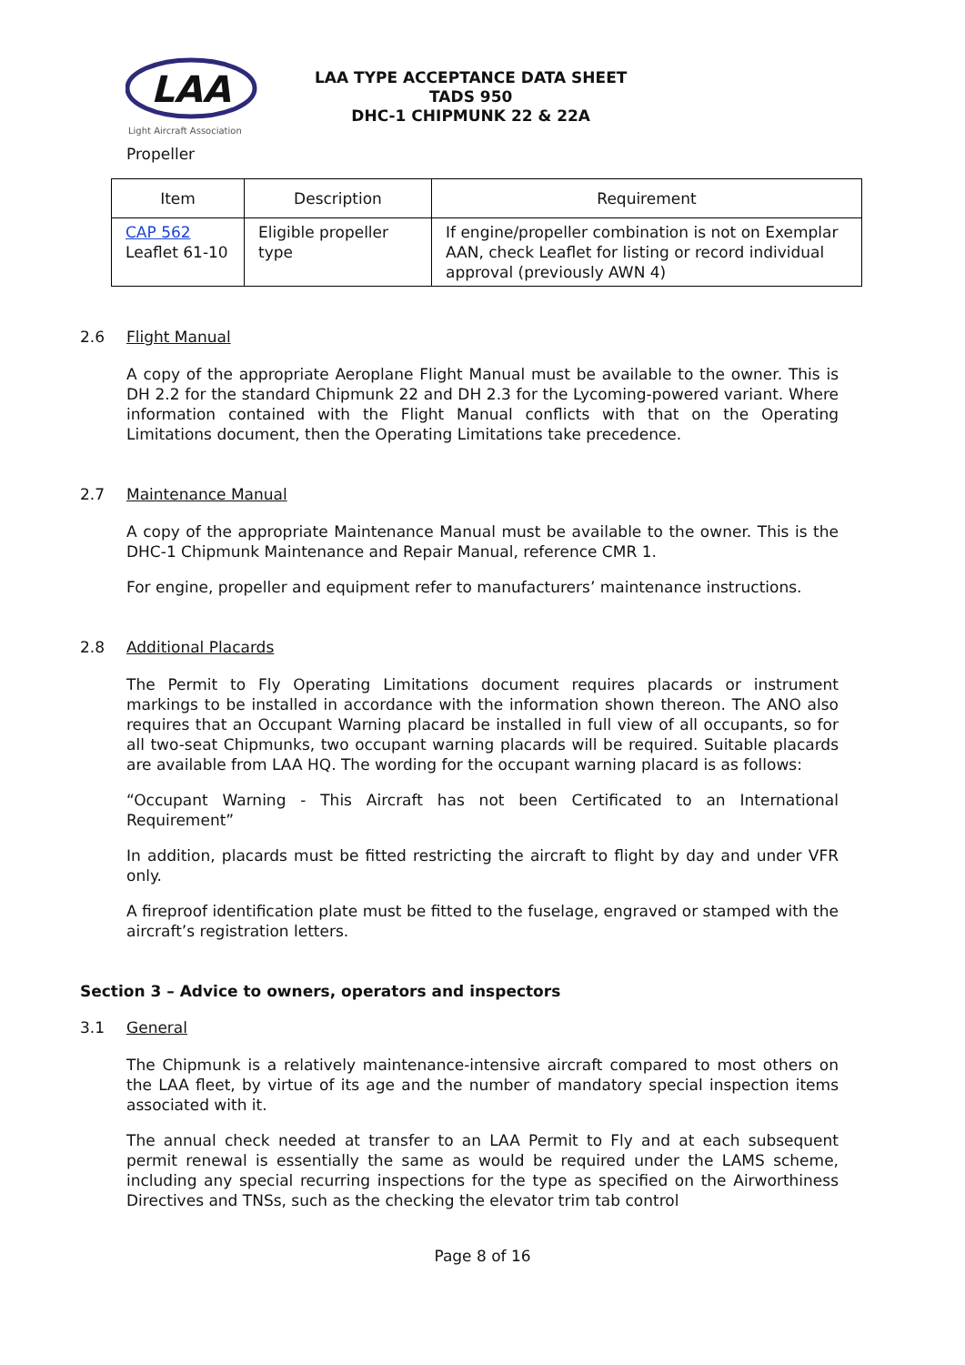LAA
Light Aircraft Association
LAA TYPE ACCEPTANCE DATA SHEET
TADS 950
DHC-1 CHIPMUNK 22 & 22A
Propeller
| Item | Description | Requirement |
| --- | --- | --- |
| CAP 562 Leaflet 61-10 | Eligible propeller type | If engine/propeller combination is not on Exemplar AAN, check Leaflet for listing or record individual approval (previously AWN 4) |
2.6 Flight Manual
A copy of the appropriate Aeroplane Flight Manual must be available to the owner. This is DH 2.2 for the standard Chipmunk 22 and DH 2.3 for the Lycoming-powered variant. Where information contained with the Flight Manual conflicts with that on the Operating Limitations document, then the Operating Limitations take precedence.
2.7 Maintenance Manual
A copy of the appropriate Maintenance Manual must be available to the owner. This is the DHC-1 Chipmunk Maintenance and Repair Manual, reference CMR 1.
For engine, propeller and equipment refer to manufacturers’ maintenance instructions.
2.8 Additional Placards
The Permit to Fly Operating Limitations document requires placards or instrument markings to be installed in accordance with the information shown thereon. The ANO also requires that an Occupant Warning placard be installed in full view of all occupants, so for all two-seat Chipmunks, two occupant warning placards will be required. Suitable placards are available from LAA HQ. The wording for the occupant warning placard is as follows:
“Occupant Warning - This Aircraft has not been Certificated to an International Requirement”
In addition, placards must be fitted restricting the aircraft to flight by day and under VFR only.
A fireproof identification plate must be fitted to the fuselage, engraved or stamped with the aircraft’s registration letters.
Section 3 – Advice to owners, operators and inspectors
3.1 General
The Chipmunk is a relatively maintenance-intensive aircraft compared to most others on the LAA fleet, by virtue of its age and the number of mandatory special inspection items associated with it.
The annual check needed at transfer to an LAA Permit to Fly and at each subsequent permit renewal is essentially the same as would be required under the LAMS scheme, including any special recurring inspections for the type as specified on the Airworthiness Directives and TNSs, such as the checking the elevator trim tab control
Page 8 of 16